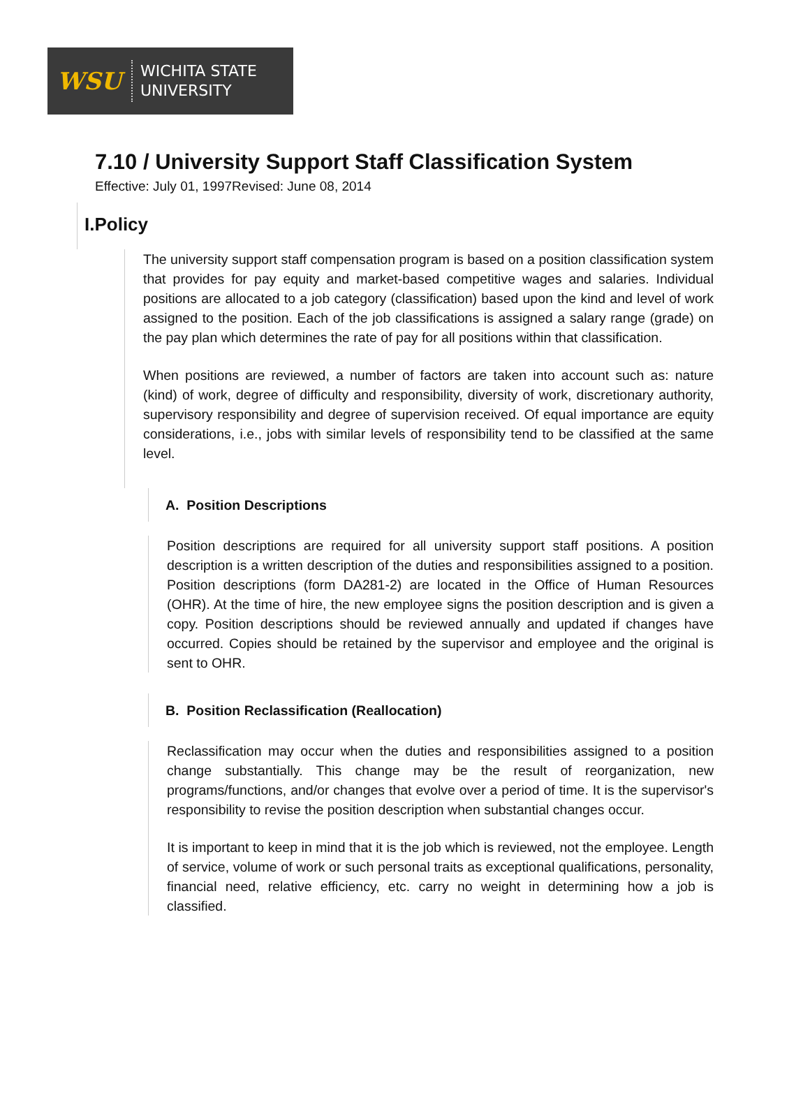WSU
WICHITA STATE
UNIVERSITY
7.10 / University Support Staff Classification System
Effective: July 01, 1997Revised: June 08, 2014
I.Policy
The university support staff compensation program is based on a position classification system that provides for pay equity and market-based competitive wages and salaries. Individual positions are allocated to a job category (classification) based upon the kind and level of work assigned to the position. Each of the job classifications is assigned a salary range (grade) on the pay plan which determines the rate of pay for all positions within that classification.
When positions are reviewed, a number of factors are taken into account such as: nature (kind) of work, degree of difficulty and responsibility, diversity of work, discretionary authority, supervisory responsibility and degree of supervision received. Of equal importance are equity considerations, i.e., jobs with similar levels of responsibility tend to be classified at the same level.
A. Position Descriptions
Position descriptions are required for all university support staff positions. A position description is a written description of the duties and responsibilities assigned to a position. Position descriptions (form DA281-2) are located in the Office of Human Resources (OHR). At the time of hire, the new employee signs the position description and is given a copy. Position descriptions should be reviewed annually and updated if changes have occurred. Copies should be retained by the supervisor and employee and the original is sent to OHR.
B. Position Reclassification (Reallocation)
Reclassification may occur when the duties and responsibilities assigned to a position change substantially. This change may be the result of reorganization, new programs/functions, and/or changes that evolve over a period of time. It is the supervisor's responsibility to revise the position description when substantial changes occur.
It is important to keep in mind that it is the job which is reviewed, not the employee. Length of service, volume of work or such personal traits as exceptional qualifications, personality, financial need, relative efficiency, etc. carry no weight in determining how a job is classified.